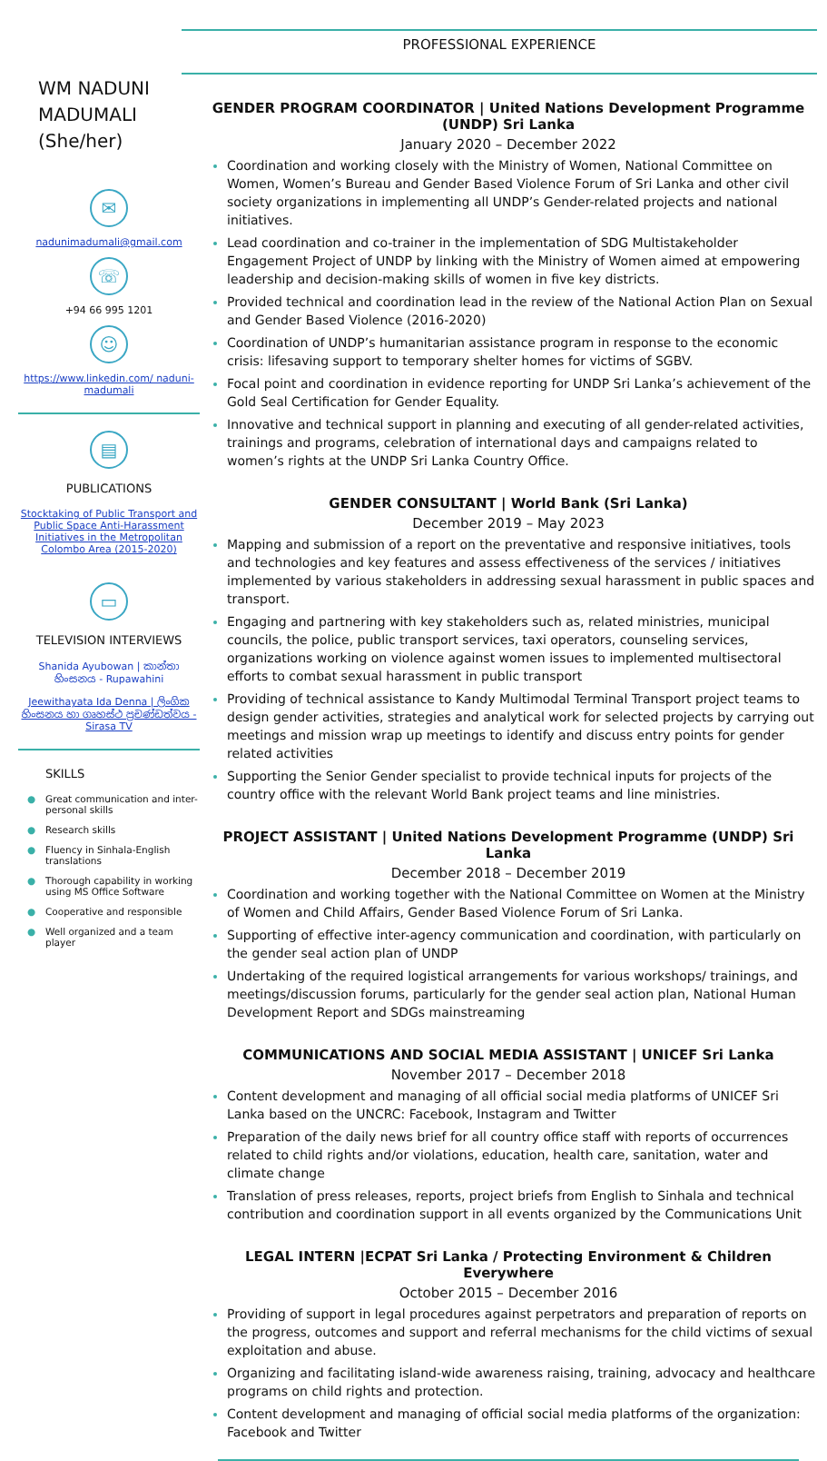WM NADUNI MADUMALI (She/her)
✉
nadunimadumali@gmail.com
☏
+94 66 995 1201
☺
https://www.linkedin.com/ naduni- madumali
▤
PUBLICATIONS
Stocktaking of Public Transport and Public Space Anti-Harassment Initiatives in the Metropolitan Colombo Area (2015-2020)
▭
TELEVISION INTERVIEWS
Shanida Ayubowan | කාන්තා හිංසනය - Rupawahini
Jeewithayata Ida Denna | ලිංගික හිංසනය හා ගෘහස්ථ ප්‍රචණ්ඩත්වය - Sirasa TV
SKILLS
● Great communication and inter-personal skills
● Research skills
● Fluency in Sinhala-English translations
● Thorough capability in working using MS Office Software
● Cooperative and responsible
● Well organized and a team player
PROFESSIONAL EXPERIENCE
GENDER PROGRAM COORDINATOR | United Nations Development Programme (UNDP) Sri Lanka
January 2020 – December 2022
Coordination and working closely with the Ministry of Women, National Committee on Women, Women’s Bureau and Gender Based Violence Forum of Sri Lanka and other civil society organizations in implementing all UNDP’s Gender-related projects and national initiatives.
Lead coordination and co-trainer in the implementation of SDG Multistakeholder Engagement Project of UNDP by linking with the Ministry of Women aimed at empowering leadership and decision-making skills of women in five key districts.
Provided technical and coordination lead in the review of the National Action Plan on Sexual and Gender Based Violence (2016-2020)
Coordination of UNDP’s humanitarian assistance program in response to the economic crisis: lifesaving support to temporary shelter homes for victims of SGBV.
Focal point and coordination in evidence reporting for UNDP Sri Lanka’s achievement of the Gold Seal Certification for Gender Equality.
Innovative and technical support in planning and executing of all gender-related activities, trainings and programs, celebration of international days and campaigns related to women’s rights at the UNDP Sri Lanka Country Office.
GENDER CONSULTANT | World Bank (Sri Lanka)
December 2019 – May 2023
Mapping and submission of a report on the preventative and responsive initiatives, tools and technologies and key features and assess effectiveness of the services / initiatives implemented by various stakeholders in addressing sexual harassment in public spaces and transport.
Engaging and partnering with key stakeholders such as, related ministries, municipal councils, the police, public transport services, taxi operators, counseling services, organizations working on violence against women issues to implemented multisectoral efforts to combat sexual harassment in public transport
Providing of technical assistance to Kandy Multimodal Terminal Transport project teams to design gender activities, strategies and analytical work for selected projects by carrying out meetings and mission wrap up meetings to identify and discuss entry points for gender related activities
Supporting the Senior Gender specialist to provide technical inputs for projects of the country office with the relevant World Bank project teams and line ministries.
PROJECT ASSISTANT | United Nations Development Programme (UNDP) Sri Lanka
December 2018 – December 2019
Coordination and working together with the National Committee on Women at the Ministry of Women and Child Affairs, Gender Based Violence Forum of Sri Lanka.
Supporting of effective inter-agency communication and coordination, with particularly on the gender seal action plan of UNDP
Undertaking of the required logistical arrangements for various workshops/ trainings, and meetings/discussion forums, particularly for the gender seal action plan, National Human Development Report and SDGs mainstreaming
COMMUNICATIONS AND SOCIAL MEDIA ASSISTANT | UNICEF Sri Lanka
November 2017 – December 2018
Content development and managing of all official social media platforms of UNICEF Sri Lanka based on the UNCRC: Facebook, Instagram and Twitter
Preparation of the daily news brief for all country office staff with reports of occurrences related to child rights and/or violations, education, health care, sanitation, water and climate change
Translation of press releases, reports, project briefs from English to Sinhala and technical contribution and coordination support in all events organized by the Communications Unit
LEGAL INTERN |ECPAT Sri Lanka / Protecting Environment & Children Everywhere
October 2015 – December 2016
Providing of support in legal procedures against perpetrators and preparation of reports on the progress, outcomes and support and referral mechanisms for the child victims of sexual exploitation and abuse.
Organizing and facilitating island-wide awareness raising, training, advocacy and healthcare programs on child rights and protection.
Content development and managing of official social media platforms of the organization: Facebook and Twitter